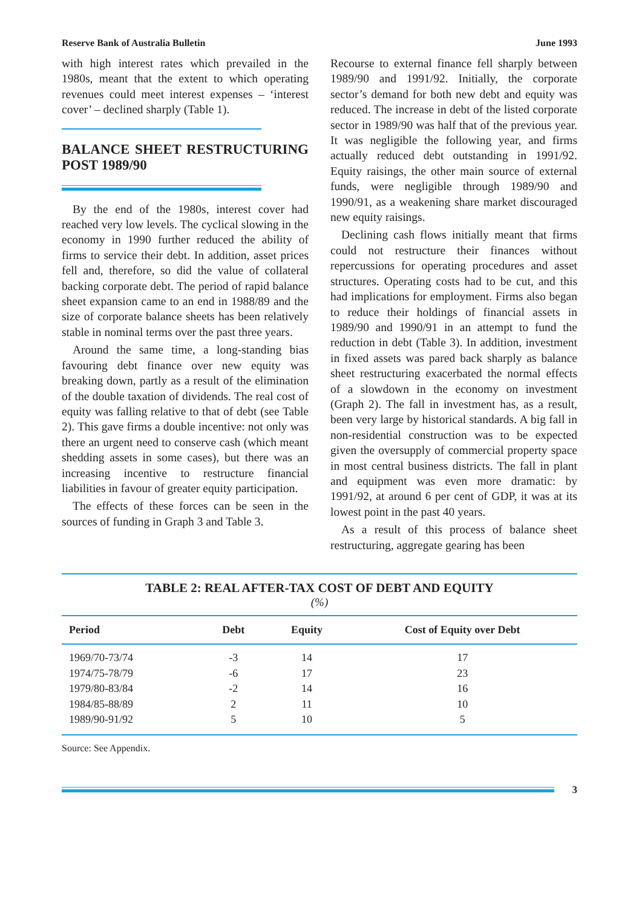Reserve Bank of Australia Bulletin June 1993
with high interest rates which prevailed in the 1980s, meant that the extent to which operating revenues could meet interest expenses – ‘interest cover’ – declined sharply (Table 1).
BALANCE SHEET RESTRUCTURING POST 1989/90
By the end of the 1980s, interest cover had reached very low levels. The cyclical slowing in the economy in 1990 further reduced the ability of firms to service their debt. In addition, asset prices fell and, therefore, so did the value of collateral backing corporate debt. The period of rapid balance sheet expansion came to an end in 1988/89 and the size of corporate balance sheets has been relatively stable in nominal terms over the past three years.
Around the same time, a long-standing bias favouring debt finance over new equity was breaking down, partly as a result of the elimination of the double taxation of dividends. The real cost of equity was falling relative to that of debt (see Table 2). This gave firms a double incentive: not only was there an urgent need to conserve cash (which meant shedding assets in some cases), but there was an increasing incentive to restructure financial liabilities in favour of greater equity participation.
The effects of these forces can be seen in the sources of funding in Graph 3 and Table 3.
Recourse to external finance fell sharply between 1989/90 and 1991/92. Initially, the corporate sector’s demand for both new debt and equity was reduced. The increase in debt of the listed corporate sector in 1989/90 was half that of the previous year. It was negligible the following year, and firms actually reduced debt outstanding in 1991/92. Equity raisings, the other main source of external funds, were negligible through 1989/90 and 1990/91, as a weakening share market discouraged new equity raisings.
Declining cash flows initially meant that firms could not restructure their finances without repercussions for operating procedures and asset structures. Operating costs had to be cut, and this had implications for employment. Firms also began to reduce their holdings of financial assets in 1989/90 and 1990/91 in an attempt to fund the reduction in debt (Table 3). In addition, investment in fixed assets was pared back sharply as balance sheet restructuring exacerbated the normal effects of a slowdown in the economy on investment (Graph 2). The fall in investment has, as a result, been very large by historical standards. A big fall in non-residential construction was to be expected given the oversupply of commercial property space in most central business districts. The fall in plant and equipment was even more dramatic: by 1991/92, at around 6 per cent of GDP, it was at its lowest point in the past 40 years.
As a result of this process of balance sheet restructuring, aggregate gearing has been
TABLE 2: REAL AFTER-TAX COST OF DEBT AND EQUITY
(%)
| Period | Debt | Equity | Cost of Equity over Debt |
| --- | --- | --- | --- |
| 1969/70-73/74 | -3 | 14 | 17 |
| 1974/75-78/79 | -6 | 17 | 23 |
| 1979/80-83/84 | -2 | 14 | 16 |
| 1984/85-88/89 | 2 | 11 | 10 |
| 1989/90-91/92 | 5 | 10 | 5 |
Source: See Appendix.
3